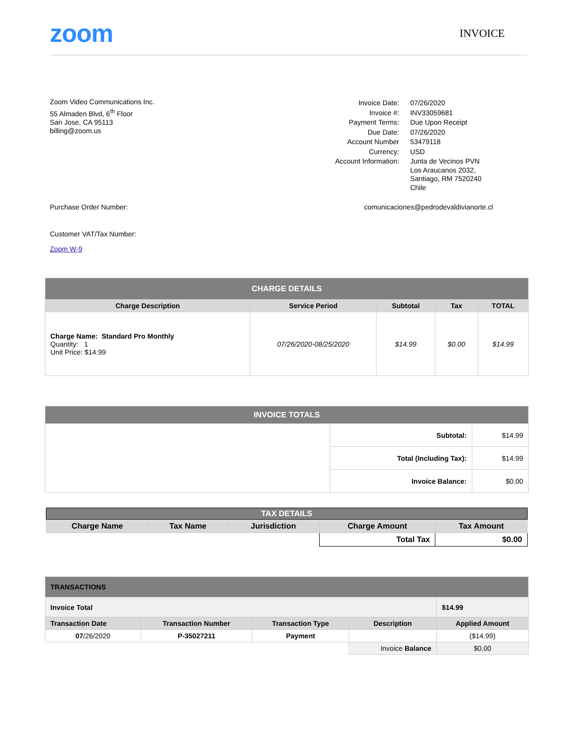zoom
INVOICE
Zoom Video Communications Inc.
55 Almaden Blvd, 6<sup>th</sup> Floor
San Jose, CA 95113
billing@zoom.us
| Invoice Date: | 07/26/2020 |
| Invoice #: | INV33059681 |
| Payment Terms: | Due Upon Receipt |
| Due Date: | 07/26/2020 |
| Account Number | 53479118 |
| Currency: | USD |
| Account Information: | Junta de Vecinos PVN Los Araucanos 2032, Santiago, RM 7520240 Chile |
Purchase Order Number: comunicaciones@pedrodevaldivianorte.cl
Customer VAT/Tax Number:
Zoom W-9
| CHARGE DETAILS | | | | |
| Charge Description | Service Period | Subtotal | Tax | TOTAL |
| Charge Name: Standard Pro Monthly Quantity: 1 Unit Price: $14.99 | 07/26/2020-08/25/2020 | $14.99 | $0.00 | $14.99 |
| INVOICE TOTALS | | |
| | Subtotal: | $14.99 |
| | Total (Including Tax): | $14.99 |
| | Invoice Balance: | $0.00 |
| TAX DETAILS | | | | |
| Charge Name | Tax Name | Jurisdiction | Charge Amount | Tax Amount |
| | | | Total Tax | $0.00 |
| TRANSACTIONS | | | | |
| Invoice Total | | | | $14.99 |
| Transaction Date | Transaction Number | Transaction Type | Description | Applied Amount |
| 07 /26/2020 | P-35027211 | Payment | | ($14.99) |
| | | | Invoice Balance | $0.00 |